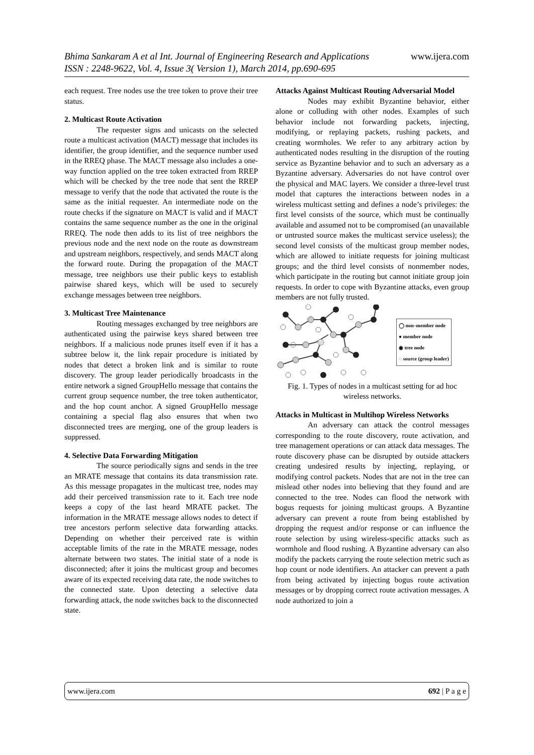www.ijera.com Bhima Sankaram A et al Int. Journal of Engineering Research and Applications
ISSN : 2248-9622, Vol. 4, Issue 3( Version 1), March 2014, pp.690-695
each request. Tree nodes use the tree token to prove their tree status.
2. Multicast Route Activation
The requester signs and unicasts on the selected route a multicast activation (MACT) message that includes its identifier, the group identifier, and the sequence number used in the RREQ phase. The MACT message also includes a one-way function applied on the tree token extracted from RREP which will be checked by the tree node that sent the RREP message to verify that the node that activated the route is the same as the initial requester. An intermediate node on the route checks if the signature on MACT is valid and if MACT contains the same sequence number as the one in the original RREQ. The node then adds to its list of tree neighbors the previous node and the next node on the route as downstream and upstream neighbors, respectively, and sends MACT along the forward route. During the propagation of the MACT message, tree neighbors use their public keys to establish pairwise shared keys, which will be used to securely exchange messages between tree neighbors.
3. Multicast Tree Maintenance
Routing messages exchanged by tree neighbors are authenticated using the pairwise keys shared between tree neighbors. If a malicious node prunes itself even if it has a subtree below it, the link repair procedure is initiated by nodes that detect a broken link and is similar to route discovery. The group leader periodically broadcasts in the entire network a signed GroupHello message that contains the current group sequence number, the tree token authenticator, and the hop count anchor. A signed GroupHello message containing a special flag also ensures that when two disconnected trees are merging, one of the group leaders is suppressed.
4. Selective Data Forwarding Mitigation
The source periodically signs and sends in the tree an MRATE message that contains its data transmission rate. As this message propagates in the multicast tree, nodes may add their perceived transmission rate to it. Each tree node keeps a copy of the last heard MRATE packet. The information in the MRATE message allows nodes to detect if tree ancestors perform selective data forwarding attacks. Depending on whether their perceived rate is within acceptable limits of the rate in the MRATE message, nodes alternate between two states. The initial state of a node is disconnected; after it joins the multicast group and becomes aware of its expected receiving data rate, the node switches to the connected state. Upon detecting a selective data forwarding attack, the node switches back to the disconnected state.
Attacks Against Multicast Routing Adversarial Model
Nodes may exhibit Byzantine behavior, either alone or colluding with other nodes. Examples of such behavior include not forwarding packets, injecting, modifying, or replaying packets, rushing packets, and creating wormholes. We refer to any arbitrary action by authenticated nodes resulting in the disruption of the routing service as Byzantine behavior and to such an adversary as a Byzantine adversary. Adversaries do not have control over the physical and MAC layers. We consider a three-level trust model that captures the interactions between nodes in a wireless multicast setting and defines a node’s privileges: the first level consists of the source, which must be continually available and assumed not to be compromised (an unavailable or untrusted source makes the multicast service useless); the second level consists of the multicast group member nodes, which are allowed to initiate requests for joining multicast groups; and the third level consists of nonmember nodes, which participate in the routing but cannot initiate group join requests. In order to cope with Byzantine attacks, even group members are not fully trusted.
◯ non–member node
● member node
◉ tree node
◌ source (group leader)
Fig. 1. Types of nodes in a multicast setting for ad hoc wireless networks.
Attacks in Multicast in Multihop Wireless Networks
An adversary can attack the control messages corresponding to the route discovery, route activation, and tree management operations or can attack data messages. The route discovery phase can be disrupted by outside attackers creating undesired results by injecting, replaying, or modifying control packets. Nodes that are not in the tree can mislead other nodes into believing that they found and are connected to the tree. Nodes can flood the network with bogus requests for joining multicast groups. A Byzantine adversary can prevent a route from being established by dropping the request and/or response or can influence the route selection by using wireless-specific attacks such as wormhole and flood rushing. A Byzantine adversary can also modify the packets carrying the route selection metric such as hop count or node identifiers. An attacker can prevent a path from being activated by injecting bogus route activation messages or by dropping correct route activation messages. A node authorized to join a
www.ijera.com 692 | P a g e